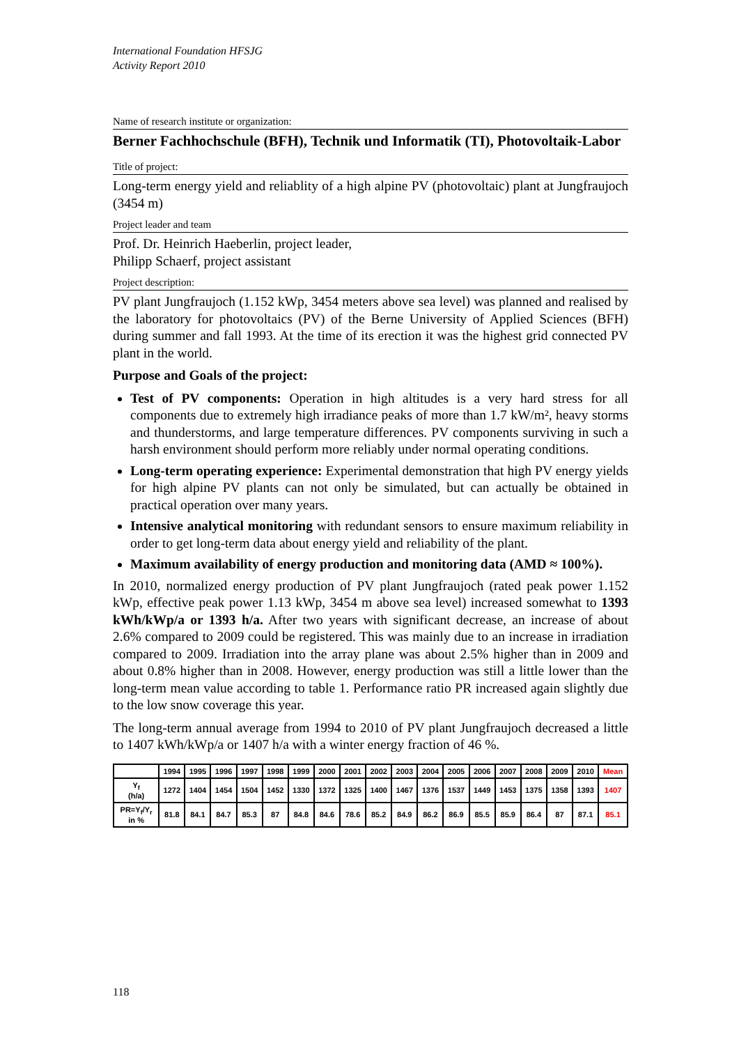International Foundation HFSJG
Activity Report 2010
Name of research institute or organization:
Berner Fachhochschule (BFH), Technik und Informatik (TI), Photovoltaik-Labor
Title of project:
Long-term energy yield and reliablity of a high alpine PV (photovoltaic) plant at Jungfraujoch (3454 m)
Project leader and team
Prof. Dr. Heinrich Haeberlin, project leader,
Philipp Schaerf, project assistant
Project description:
PV plant Jungfraujoch (1.152 kWp, 3454 meters above sea level) was planned and realised by the laboratory for photovoltaics (PV) of the Berne University of Applied Sciences (BFH) during summer and fall 1993. At the time of its erection it was the highest grid connected PV plant in the world.
Purpose and Goals of the project:
Test of PV components: Operation in high altitudes is a very hard stress for all components due to extremely high irradiance peaks of more than 1.7 kW/m², heavy storms and thunderstorms, and large temperature differences. PV components surviving in such a harsh environment should perform more reliably under normal operating conditions.
Long-term operating experience: Experimental demonstration that high PV energy yields for high alpine PV plants can not only be simulated, but can actually be obtained in practical operation over many years.
Intensive analytical monitoring with redundant sensors to ensure maximum reliability in order to get long-term data about energy yield and reliability of the plant.
Maximum availability of energy production and monitoring data (AMD ≈ 100%).
In 2010, normalized energy production of PV plant Jungfraujoch (rated peak power 1.152 kWp, effective peak power 1.13 kWp, 3454 m above sea level) increased somewhat to 1393 kWh/kWp/a or 1393 h/a. After two years with significant decrease, an increase of about 2.6% compared to 2009 could be registered. This was mainly due to an increase in irradiation compared to 2009. Irradiation into the array plane was about 2.5% higher than in 2009 and about 0.8% higher than in 2008. However, energy production was still a little lower than the long-term mean value according to table 1. Performance ratio PR increased again slightly due to the low snow coverage this year.
The long-term annual average from 1994 to 2010 of PV plant Jungfraujoch decreased a little to 1407 kWh/kWp/a or 1407 h/a with a winter energy fraction of 46 %.
| | 1994 | 1995 | 1996 | 1997 | 1998 | 1999 | 2000 | 2001 | 2002 | 2003 | 2004 | 2005 | 2006 | 2007 | 2008 | 2009 | 2010 | Mean |
| --- | --- | --- | --- | --- | --- | --- | --- | --- | --- | --- | --- | --- | --- | --- | --- | --- | --- | --- |
| Y<sub>f</sub> (h/a) | 1272 | 1404 | 1454 | 1504 | 1452 | 1330 | 1372 | 1325 | 1400 | 1467 | 1376 | 1537 | 1449 | 1453 | 1375 | 1358 | 1393 | 1407 |
| PR=Y<sub>f</sub>/Y<sub>r</sub> in % | 81.8 | 84.1 | 84.7 | 85.3 | 87 | 84.8 | 84.6 | 78.6 | 85.2 | 84.9 | 86.2 | 86.9 | 85.5 | 85.9 | 86.4 | 87 | 87.1 | 85.1 |
118